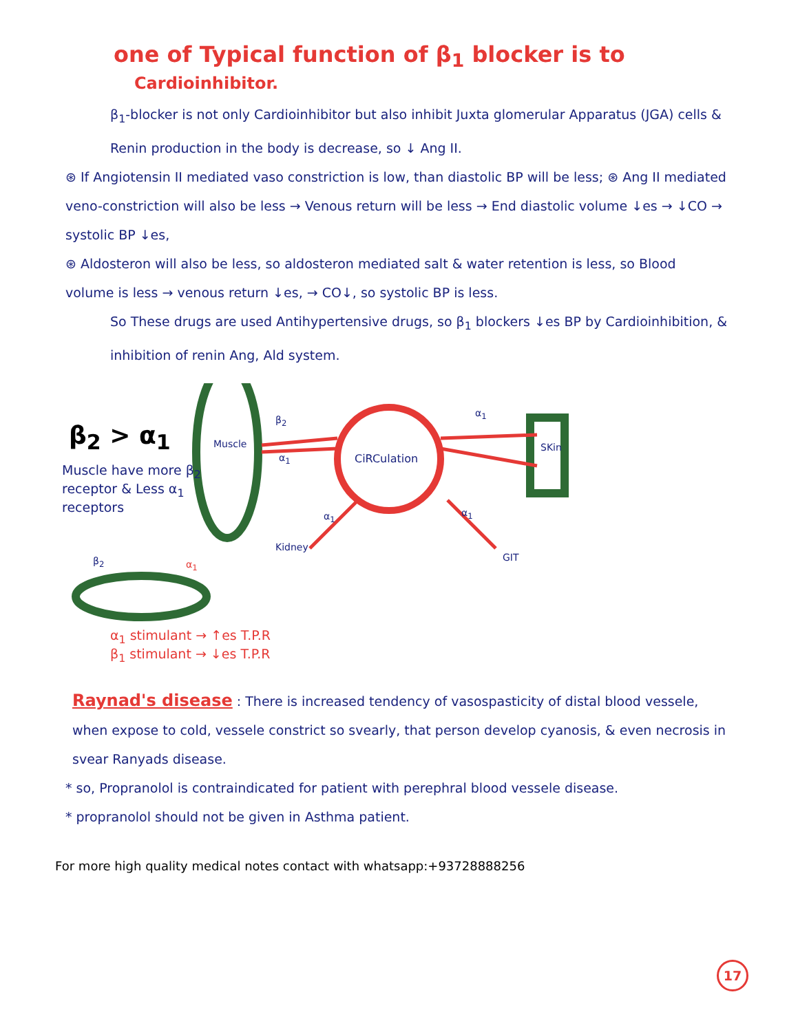one of Typical function of β<sub>1</sub> blocker is to
Cardioinhibitor.
β<sub>1</sub>-blocker is not only Cardioinhibitor but also inhibit Juxta glomerular Apparatus (JGA) cells & Renin production in the body is decrease, so ↓ Ang II.
⊛ If Angiotensin II mediated vaso constriction is low, than diastolic BP will be less; ⊛ Ang II mediated veno-constriction will also be less → Venous return will be less → End diastolic volume ↓es → ↓CO → systolic BP ↓es,
⊛ Aldosteron will also be less, so aldosteron mediated salt & water retention is less, so Blood volume is less → venous return ↓es, → CO↓, so systolic BP is less.
So These drugs are used Antihypertensive drugs, so β<sub>1</sub> blockers ↓es BP by Cardioinhibition, & inhibition of renin Ang, Ald system.
β<sub>2</sub> > α<sub>1</sub>
Muscle have more β<sub>2</sub> receptor & Less α<sub>1</sub> receptors
Muscle
β<sub>2</sub>
α<sub>1</sub> CiRCulation
α<sub>1</sub>
SKin
α<sub>1</sub>
Kidney
α<sub>1</sub>
GIT
β<sub>2</sub> α<sub>1</sub>
α<sub>1</sub> stimulant → ↑es T.P.R
β<sub>1</sub> stimulant → ↓es T.P.R
Raynad's disease : There is increased tendency of vasospasticity of distal blood vessele, when expose to cold, vessele constrict so svearly, that person develop cyanosis, & even necrosis in svear Ranyads disease.
* so, Propranolol is contraindicated for patient with perephral blood vessele disease.
* propranolol should not be given in Asthma patient.
For more high quality medical notes contact with whatsapp:+93728888256
17